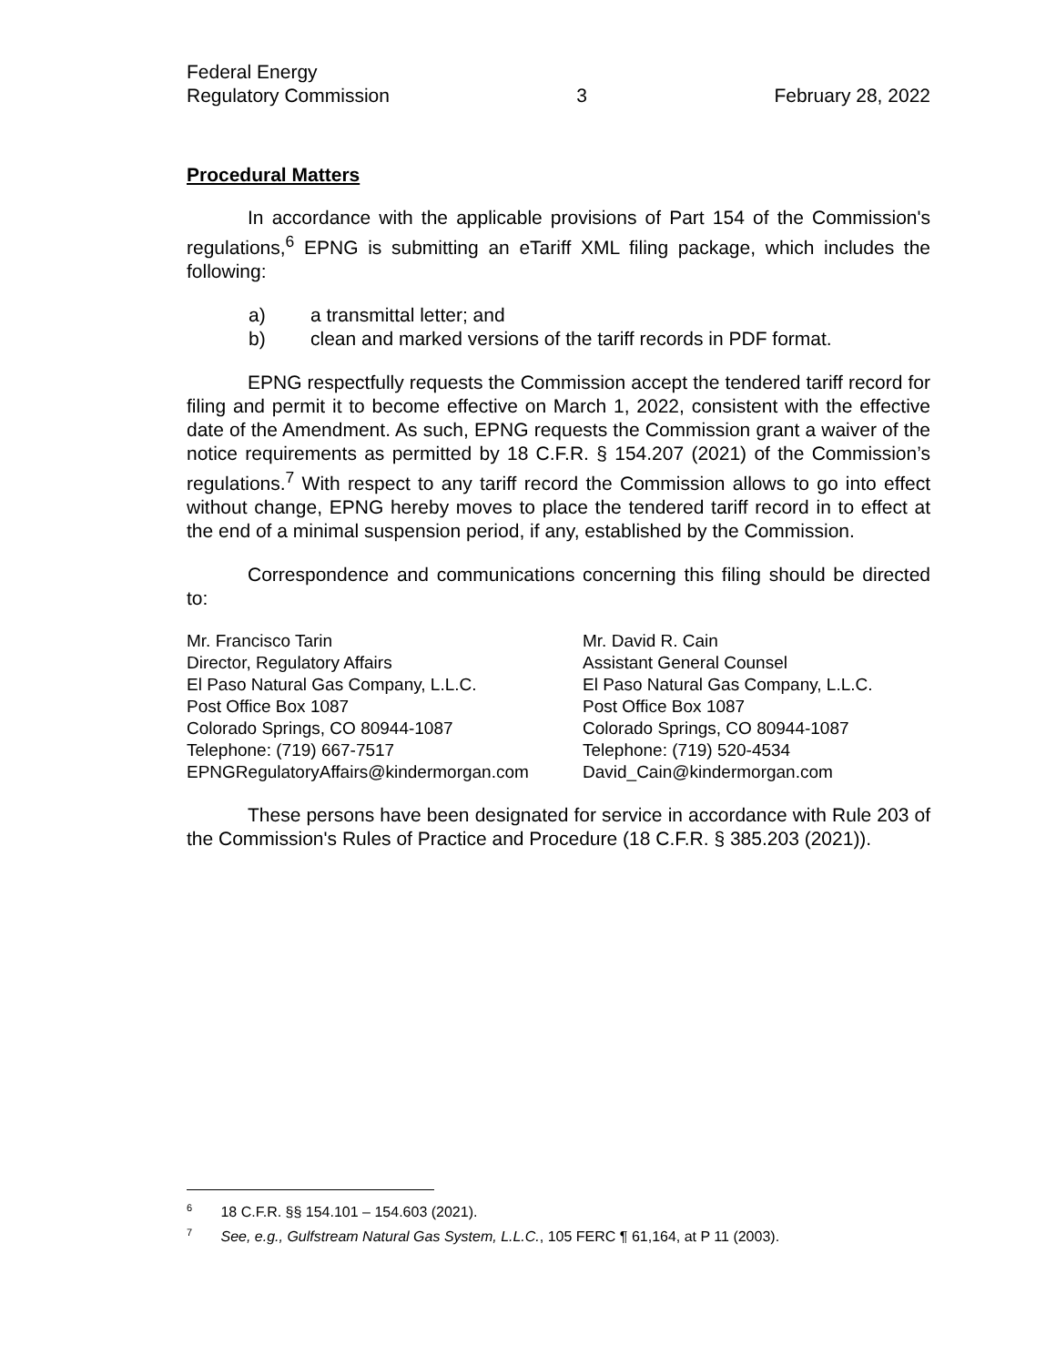Federal Energy
Regulatory Commission
3 February 28, 2022
Procedural Matters
In accordance with the applicable provisions of Part 154 of the Commission's regulations,<sup>6</sup> EPNG is submitting an eTariff XML filing package, which includes the following:
a) a transmittal letter; and
b) clean and marked versions of the tariff records in PDF format.
EPNG respectfully requests the Commission accept the tendered tariff record for filing and permit it to become effective on March 1, 2022, consistent with the effective date of the Amendment. As such, EPNG requests the Commission grant a waiver of the notice requirements as permitted by 18 C.F.R. § 154.207 (2021) of the Commission’s regulations.<sup>7</sup> With respect to any tariff record the Commission allows to go into effect without change, EPNG hereby moves to place the tendered tariff record in to effect at the end of a minimal suspension period, if any, established by the Commission.
Correspondence and communications concerning this filing should be directed to:
Mr. Francisco Tarin
Director, Regulatory Affairs
El Paso Natural Gas Company, L.L.C.
Post Office Box 1087
Colorado Springs, CO 80944-1087
Telephone: (719) 667-7517
EPNGRegulatoryAffairs@kindermorgan.com
Mr. David R. Cain
Assistant General Counsel
El Paso Natural Gas Company, L.L.C.
Post Office Box 1087
Colorado Springs, CO 80944-1087
Telephone: (719) 520-4534
David_Cain@kindermorgan.com
These persons have been designated for service in accordance with Rule 203 of the Commission's Rules of Practice and Procedure (18 C.F.R. § 385.203 (2021)).
<sup>6</sup> 18 C.F.R. §§ 154.101 – 154.603 (2021).
<sup>7</sup> See, e.g., Gulfstream Natural Gas System, L.L.C., 105 FERC ¶ 61,164, at P 11 (2003).